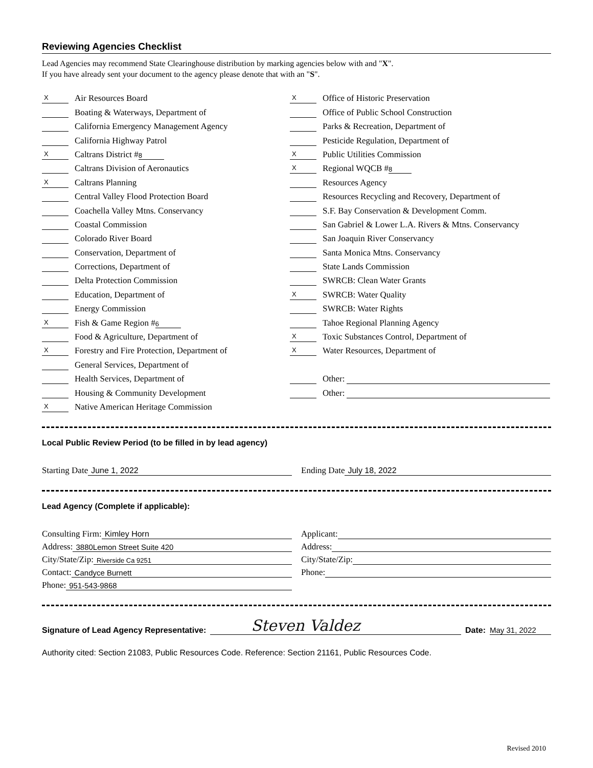Reviewing Agencies Checklist
Lead Agencies may recommend State Clearinghouse distribution by marking agencies below with and "X".
If you have already sent your document to the agency please denote that with an "S".
X Air Resources Board
Boating & Waterways, Department of
California Emergency Management Agency
California Highway Patrol
X Caltrans District # 8
Caltrans Division of Aeronautics
X Caltrans Planning
Central Valley Flood Protection Board
Coachella Valley Mtns. Conservancy
Coastal Commission
Colorado River Board
Conservation, Department of
Corrections, Department of
Delta Protection Commission
Education, Department of
Energy Commission
X Fish & Game Region # 6
Food & Agriculture, Department of
X Forestry and Fire Protection, Department of
General Services, Department of
Health Services, Department of
Housing & Community Development
X Native American Heritage Commission
X Office of Historic Preservation
Office of Public School Construction
Parks & Recreation, Department of
Pesticide Regulation, Department of
X Public Utilities Commission
X Regional WQCB # 8
Resources Agency
Resources Recycling and Recovery, Department of
S.F. Bay Conservation & Development Comm.
San Gabriel & Lower L.A. Rivers & Mtns. Conservancy
San Joaquin River Conservancy
Santa Monica Mtns. Conservancy
State Lands Commission
SWRCB: Clean Water Grants
X SWRCB: Water Quality
SWRCB: Water Rights
Tahoe Regional Planning Agency
X Toxic Substances Control, Department of
X Water Resources, Department of
Other:
Other:
Local Public Review Period (to be filled in by lead agency)
Starting Date June 1, 2022 Ending Date July 18, 2022
Lead Agency (Complete if applicable):
Consulting Firm: Kimley Horn
Address: 3880Lemon Street Suite 420
City/State/Zip: Riverside Ca 9251
Contact: Candyce Burnett
Phone: 951-543-9868
Applicant:
Address:
City/State/Zip:
Phone:
Signature of Lead Agency Representative: Steven Valdez Date: May 31, 2022
Authority cited: Section 21083, Public Resources Code. Reference: Section 21161, Public Resources Code.
Revised 2010